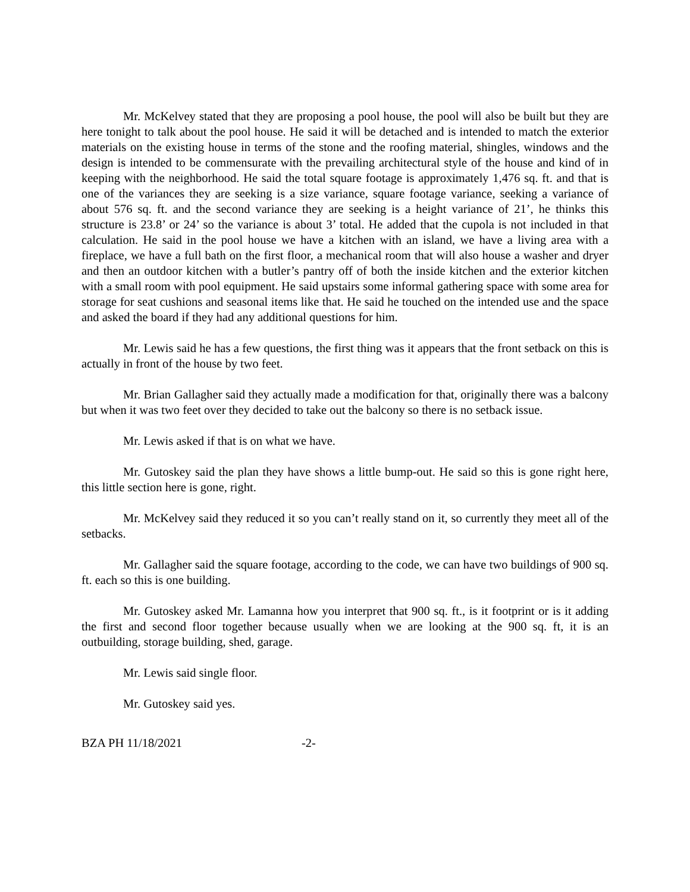Mr. McKelvey stated that they are proposing a pool house, the pool will also be built but they are here tonight to talk about the pool house. He said it will be detached and is intended to match the exterior materials on the existing house in terms of the stone and the roofing material, shingles, windows and the design is intended to be commensurate with the prevailing architectural style of the house and kind of in keeping with the neighborhood. He said the total square footage is approximately 1,476 sq. ft. and that is one of the variances they are seeking is a size variance, square footage variance, seeking a variance of about 576 sq. ft. and the second variance they are seeking is a height variance of 21’, he thinks this structure is 23.8’ or 24’ so the variance is about 3’ total. He added that the cupola is not included in that calculation. He said in the pool house we have a kitchen with an island, we have a living area with a fireplace, we have a full bath on the first floor, a mechanical room that will also house a washer and dryer and then an outdoor kitchen with a butler’s pantry off of both the inside kitchen and the exterior kitchen with a small room with pool equipment. He said upstairs some informal gathering space with some area for storage for seat cushions and seasonal items like that. He said he touched on the intended use and the space and asked the board if they had any additional questions for him.
Mr. Lewis said he has a few questions, the first thing was it appears that the front setback on this is actually in front of the house by two feet.
Mr. Brian Gallagher said they actually made a modification for that, originally there was a balcony but when it was two feet over they decided to take out the balcony so there is no setback issue.
Mr. Lewis asked if that is on what we have.
Mr. Gutoskey said the plan they have shows a little bump-out. He said so this is gone right here, this little section here is gone, right.
Mr. McKelvey said they reduced it so you can’t really stand on it, so currently they meet all of the setbacks.
Mr. Gallagher said the square footage, according to the code, we can have two buildings of 900 sq. ft. each so this is one building.
Mr. Gutoskey asked Mr. Lamanna how you interpret that 900 sq. ft., is it footprint or is it adding the first and second floor together because usually when we are looking at the 900 sq. ft, it is an outbuilding, storage building, shed, garage.
Mr. Lewis said single floor.
Mr. Gutoskey said yes.
BZA PH 11/18/2021 -2-